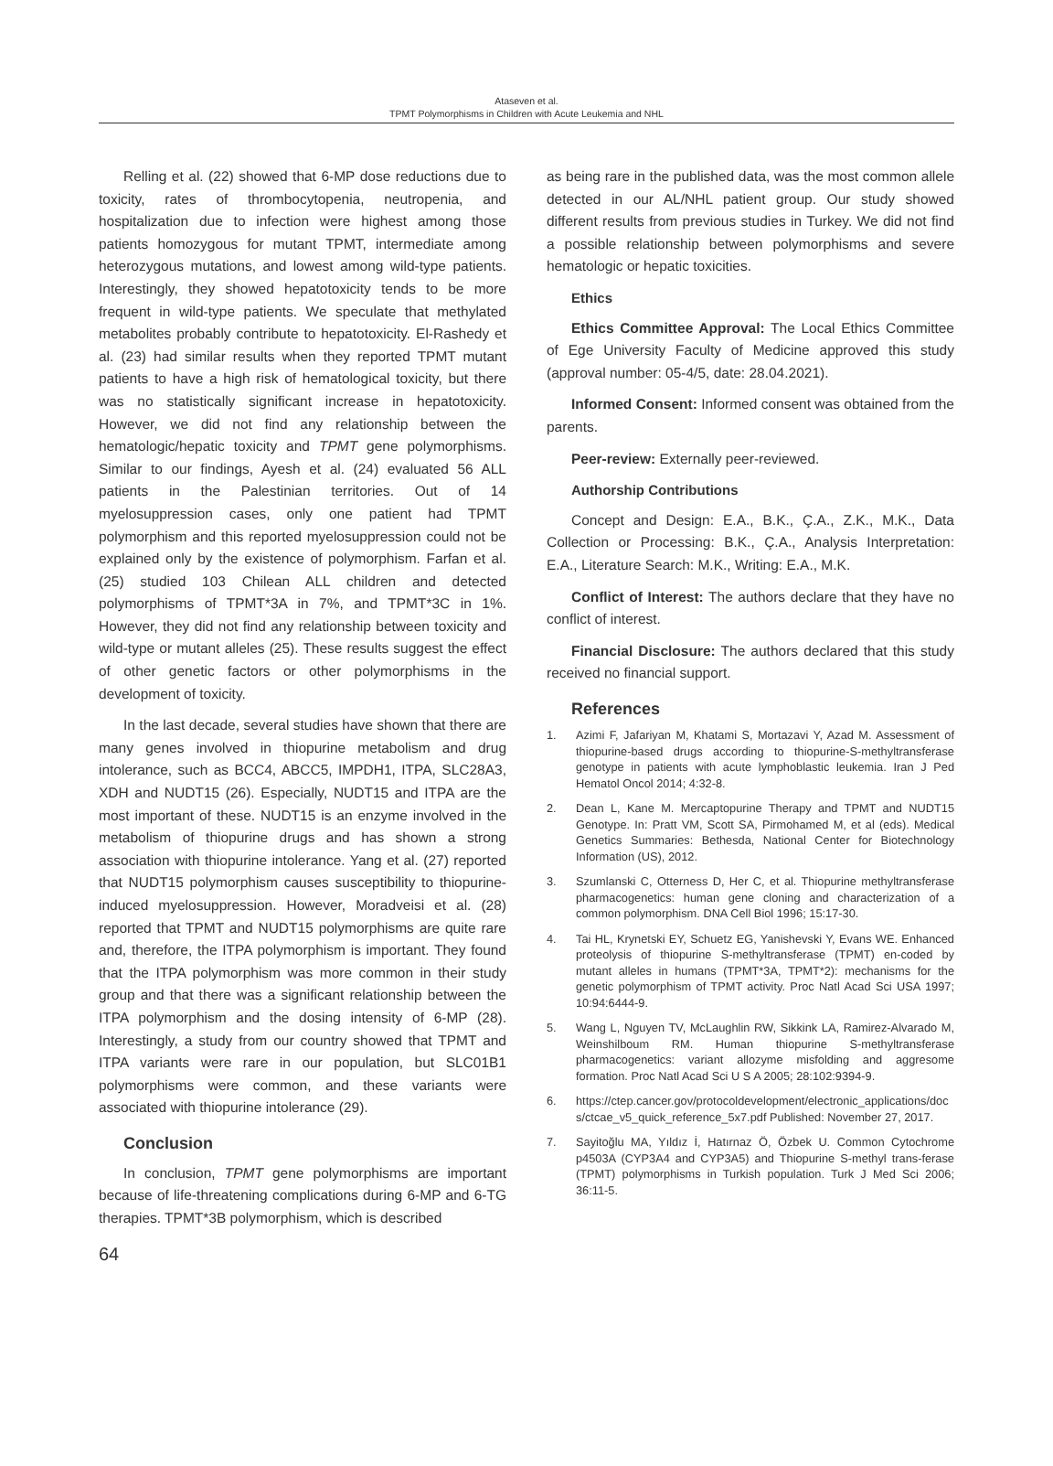Ataseven et al.
TPMT Polymorphisms in Children with Acute Leukemia and NHL
Relling et al. (22) showed that 6-MP dose reductions due to toxicity, rates of thrombocytopenia, neutropenia, and hospitalization due to infection were highest among those patients homozygous for mutant TPMT, intermediate among heterozygous mutations, and lowest among wild-type patients. Interestingly, they showed hepatotoxicity tends to be more frequent in wild-type patients. We speculate that methylated metabolites probably contribute to hepatotoxicity. El-Rashedy et al. (23) had similar results when they reported TPMT mutant patients to have a high risk of hematological toxicity, but there was no statistically significant increase in hepatotoxicity. However, we did not find any relationship between the hematologic/hepatic toxicity and TPMT gene polymorphisms. Similar to our findings, Ayesh et al. (24) evaluated 56 ALL patients in the Palestinian territories. Out of 14 myelosuppression cases, only one patient had TPMT polymorphism and this reported myelosuppression could not be explained only by the existence of polymorphism. Farfan et al. (25) studied 103 Chilean ALL children and detected polymorphisms of TPMT*3A in 7%, and TPMT*3C in 1%. However, they did not find any relationship between toxicity and wild-type or mutant alleles (25). These results suggest the effect of other genetic factors or other polymorphisms in the development of toxicity.
In the last decade, several studies have shown that there are many genes involved in thiopurine metabolism and drug intolerance, such as BCC4, ABCC5, IMPDH1, ITPA, SLC28A3, XDH and NUDT15 (26). Especially, NUDT15 and ITPA are the most important of these. NUDT15 is an enzyme involved in the metabolism of thiopurine drugs and has shown a strong association with thiopurine intolerance. Yang et al. (27) reported that NUDT15 polymorphism causes susceptibility to thiopurine-induced myelosuppression. However, Moradveisi et al. (28) reported that TPMT and NUDT15 polymorphisms are quite rare and, therefore, the ITPA polymorphism is important. They found that the ITPA polymorphism was more common in their study group and that there was a significant relationship between the ITPA polymorphism and the dosing intensity of 6-MP (28). Interestingly, a study from our country showed that TPMT and ITPA variants were rare in our population, but SLC01B1 polymorphisms were common, and these variants were associated with thiopurine intolerance (29).
Conclusion
In conclusion, TPMT gene polymorphisms are important because of life-threatening complications during 6-MP and 6-TG therapies. TPMT*3B polymorphism, which is described
as being rare in the published data, was the most common allele detected in our AL/NHL patient group. Our study showed different results from previous studies in Turkey. We did not find a possible relationship between polymorphisms and severe hematologic or hepatic toxicities.
Ethics
Ethics Committee Approval: The Local Ethics Committee of Ege University Faculty of Medicine approved this study (approval number: 05-4/5, date: 28.04.2021).
Informed Consent: Informed consent was obtained from the parents.
Peer-review: Externally peer-reviewed.
Authorship Contributions
Concept and Design: E.A., B.K., Ç.A., Z.K., M.K., Data Collection or Processing: B.K., Ç.A., Analysis Interpretation: E.A., Literature Search: M.K., Writing: E.A., M.K.
Conflict of Interest: The authors declare that they have no conflict of interest.
Financial Disclosure: The authors declared that this study received no financial support.
References
1. Azimi F, Jafariyan M, Khatami S, Mortazavi Y, Azad M. Assessment of thiopurine-based drugs according to thiopurine-S-methyltransferase genotype in patients with acute lymphoblastic leukemia. Iran J Ped Hematol Oncol 2014; 4:32-8.
2. Dean L, Kane M. Mercaptopurine Therapy and TPMT and NUDT15 Genotype. In: Pratt VM, Scott SA, Pirmohamed M, et al (eds). Medical Genetics Summaries: Bethesda, National Center for Biotechnology Information (US), 2012.
3. Szumlanski C, Otterness D, Her C, et al. Thiopurine methyltransferase pharmacogenetics: human gene cloning and characterization of a common polymorphism. DNA Cell Biol 1996; 15:17-30.
4. Tai HL, Krynetski EY, Schuetz EG, Yanishevski Y, Evans WE. Enhanced proteolysis of thiopurine S-methyltransferase (TPMT) en-coded by mutant alleles in humans (TPMT*3A, TPMT*2): mechanisms for the genetic polymorphism of TPMT activity. Proc Natl Acad Sci USA 1997; 10:94:6444-9.
5. Wang L, Nguyen TV, McLaughlin RW, Sikkink LA, Ramirez-Alvarado M, Weinshilboum RM. Human thiopurine S-methyltransferase pharmacogenetics: variant allozyme misfolding and aggresome formation. Proc Natl Acad Sci U S A 2005; 28:102:9394-9.
6. https://ctep.cancer.gov/protocoldevelopment/electronic_applications/docs/ctcae_v5_quick_reference_5x7.pdf Published: November 27, 2017.
7. Sayitoğlu MA, Yıldız İ, Hatırnaz Ö, Özbek U. Common Cytochrome p4503A (CYP3A4 and CYP3A5) and Thiopurine S-methyl trans-ferase (TPMT) polymorphisms in Turkish population. Turk J Med Sci 2006; 36:11-5.
64